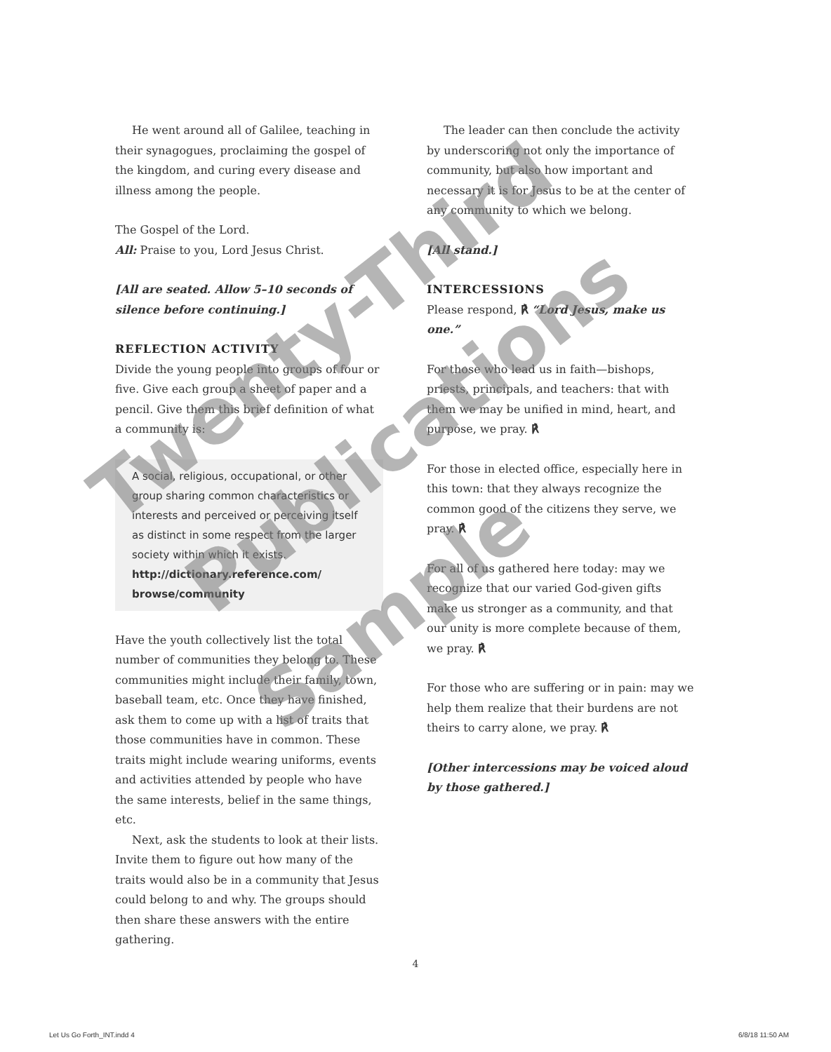He went around all of Galilee, teaching in their synagogues, proclaiming the gospel of the kingdom, and curing every disease and illness among the people.
The Gospel of the Lord.
All: Praise to you, Lord Jesus Christ.
[All are seated. Allow 5–10 seconds of silence before continuing.]
REFLECTION ACTIVITY
Divide the young people into groups of four or five. Give each group a sheet of paper and a pencil. Give them this brief definition of what a community is:
A social, religious, occupational, or other group sharing common characteristics or interests and perceived or perceiving itself as distinct in some respect from the larger society within which it exists.
http://dictionary.reference.com/ browse/community
Have the youth collectively list the total number of communities they belong to. These communities might include their family, town, baseball team, etc. Once they have finished, ask them to come up with a list of traits that those communities have in common. These traits might include wearing uniforms, events and activities attended by people who have the same interests, belief in the same things, etc.
Next, ask the students to look at their lists. Invite them to figure out how many of the traits would also be in a community that Jesus could belong to and why. The groups should then share these answers with the entire gathering.
The leader can then conclude the activity by underscoring not only the importance of community, but also how important and necessary it is for Jesus to be at the center of any community to which we belong.
[All stand.]
INTERCESSIONS
Please respond, ℟ “Lord Jesus, make us one.”
For those who lead us in faith—bishops, priests, principals, and teachers: that with them we may be unified in mind, heart, and purpose, we pray. ℟
For those in elected office, especially here in this town: that they always recognize the common good of the citizens they serve, we pray. ℟
For all of us gathered here today: may we recognize that our varied God-given gifts make us stronger as a community, and that our unity is more complete because of them, we pray. ℟
For those who are suffering or in pain: may we help them realize that their burdens are not theirs to carry alone, we pray. ℟
[Other intercessions may be voiced aloud by those gathered.]
4
Let Us Go Forth_INT.indd 4 6/8/18 11:50 AM
Twenty-Third
Publications
Sample